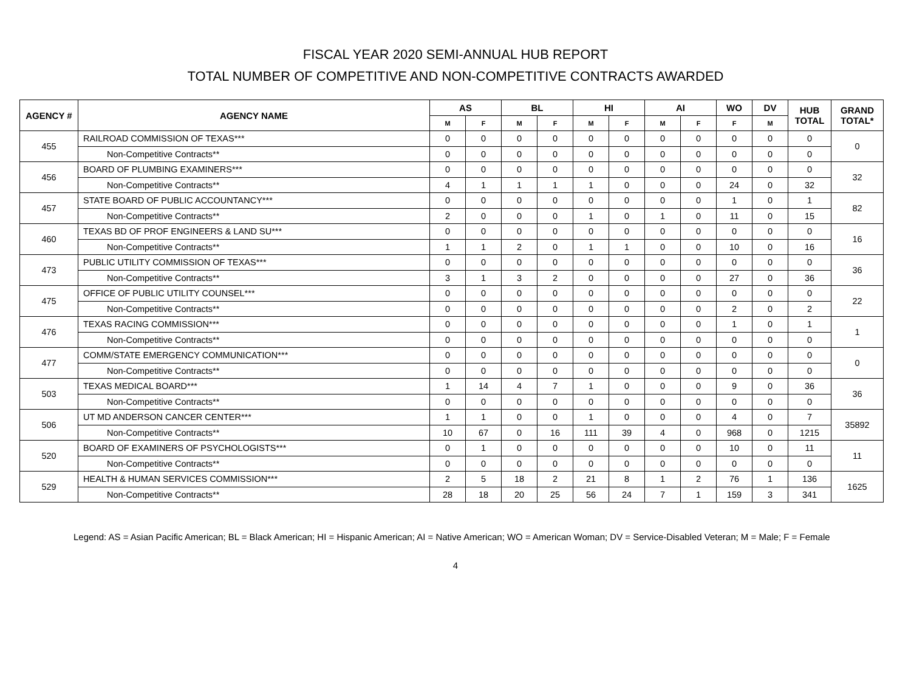FISCAL YEAR 2020 SEMI-ANNUAL HUB REPORT
TOTAL NUMBER OF COMPETITIVE AND NON-COMPETITIVE CONTRACTS AWARDED
| AGENCY # | AGENCY NAME | AS | | BL | | HI | | AI | | WO | DV | HUB TOTAL | GRAND TOTAL* |
| --- | --- | --- | --- | --- | --- | --- | --- | --- | --- | --- | --- | --- | --- |
| | | M | F | M | F | M | F | M | F | F | M | | |
| 455 | RAILROAD COMMISSION OF TEXAS*** | 0 | 0 | 0 | 0 | 0 | 0 | 0 | 0 | 0 | 0 | 0 | 0 |
| | Non-Competitive Contracts** | 0 | 0 | 0 | 0 | 0 | 0 | 0 | 0 | 0 | 0 | 0 | |
| 456 | BOARD OF PLUMBING EXAMINERS*** | 0 | 0 | 0 | 0 | 0 | 0 | 0 | 0 | 0 | 0 | 0 | 32 |
| | Non-Competitive Contracts** | 4 | 1 | 1 | 1 | 1 | 0 | 0 | 0 | 24 | 0 | 32 | |
| 457 | STATE BOARD OF PUBLIC ACCOUNTANCY*** | 0 | 0 | 0 | 0 | 0 | 0 | 0 | 0 | 1 | 0 | 1 | 82 |
| | Non-Competitive Contracts** | 2 | 0 | 0 | 0 | 1 | 0 | 1 | 0 | 11 | 0 | 15 | |
| 460 | TEXAS BD OF PROF ENGINEERS & LAND SU*** | 0 | 0 | 0 | 0 | 0 | 0 | 0 | 0 | 0 | 0 | 0 | 16 |
| | Non-Competitive Contracts** | 1 | 1 | 2 | 0 | 1 | 1 | 0 | 0 | 10 | 0 | 16 | |
| 473 | PUBLIC UTILITY COMMISSION OF TEXAS*** | 0 | 0 | 0 | 0 | 0 | 0 | 0 | 0 | 0 | 0 | 0 | 36 |
| | Non-Competitive Contracts** | 3 | 1 | 3 | 2 | 0 | 0 | 0 | 0 | 27 | 0 | 36 | |
| 475 | OFFICE OF PUBLIC UTILITY COUNSEL*** | 0 | 0 | 0 | 0 | 0 | 0 | 0 | 0 | 0 | 0 | 0 | 22 |
| | Non-Competitive Contracts** | 0 | 0 | 0 | 0 | 0 | 0 | 0 | 0 | 2 | 0 | 2 | |
| 476 | TEXAS RACING COMMISSION*** | 0 | 0 | 0 | 0 | 0 | 0 | 0 | 0 | 1 | 0 | 1 | 1 |
| | Non-Competitive Contracts** | 0 | 0 | 0 | 0 | 0 | 0 | 0 | 0 | 0 | 0 | 0 | |
| 477 | COMM/STATE EMERGENCY COMMUNICATION*** | 0 | 0 | 0 | 0 | 0 | 0 | 0 | 0 | 0 | 0 | 0 | 0 |
| | Non-Competitive Contracts** | 0 | 0 | 0 | 0 | 0 | 0 | 0 | 0 | 0 | 0 | 0 | |
| 503 | TEXAS MEDICAL BOARD*** | 1 | 14 | 4 | 7 | 1 | 0 | 0 | 0 | 9 | 0 | 36 | 36 |
| | Non-Competitive Contracts** | 0 | 0 | 0 | 0 | 0 | 0 | 0 | 0 | 0 | 0 | 0 | |
| 506 | UT MD ANDERSON CANCER CENTER*** | 1 | 1 | 0 | 0 | 1 | 0 | 0 | 0 | 4 | 0 | 7 | 35892 |
| | Non-Competitive Contracts** | 10 | 67 | 0 | 16 | 111 | 39 | 4 | 0 | 968 | 0 | 1215 | |
| 520 | BOARD OF EXAMINERS OF PSYCHOLOGISTS*** | 0 | 1 | 0 | 0 | 0 | 0 | 0 | 0 | 10 | 0 | 11 | 11 |
| | Non-Competitive Contracts** | 0 | 0 | 0 | 0 | 0 | 0 | 0 | 0 | 0 | 0 | 0 | |
| 529 | HEALTH & HUMAN SERVICES COMMISSION*** | 2 | 5 | 18 | 2 | 21 | 8 | 1 | 2 | 76 | 1 | 136 | 1625 |
| | Non-Competitive Contracts** | 28 | 18 | 20 | 25 | 56 | 24 | 7 | 1 | 159 | 3 | 341 | |
Legend: AS = Asian Pacific American; BL = Black American; HI = Hispanic American; AI = Native American; WO = American Woman; DV = Service-Disabled Veteran; M = Male; F = Female
4